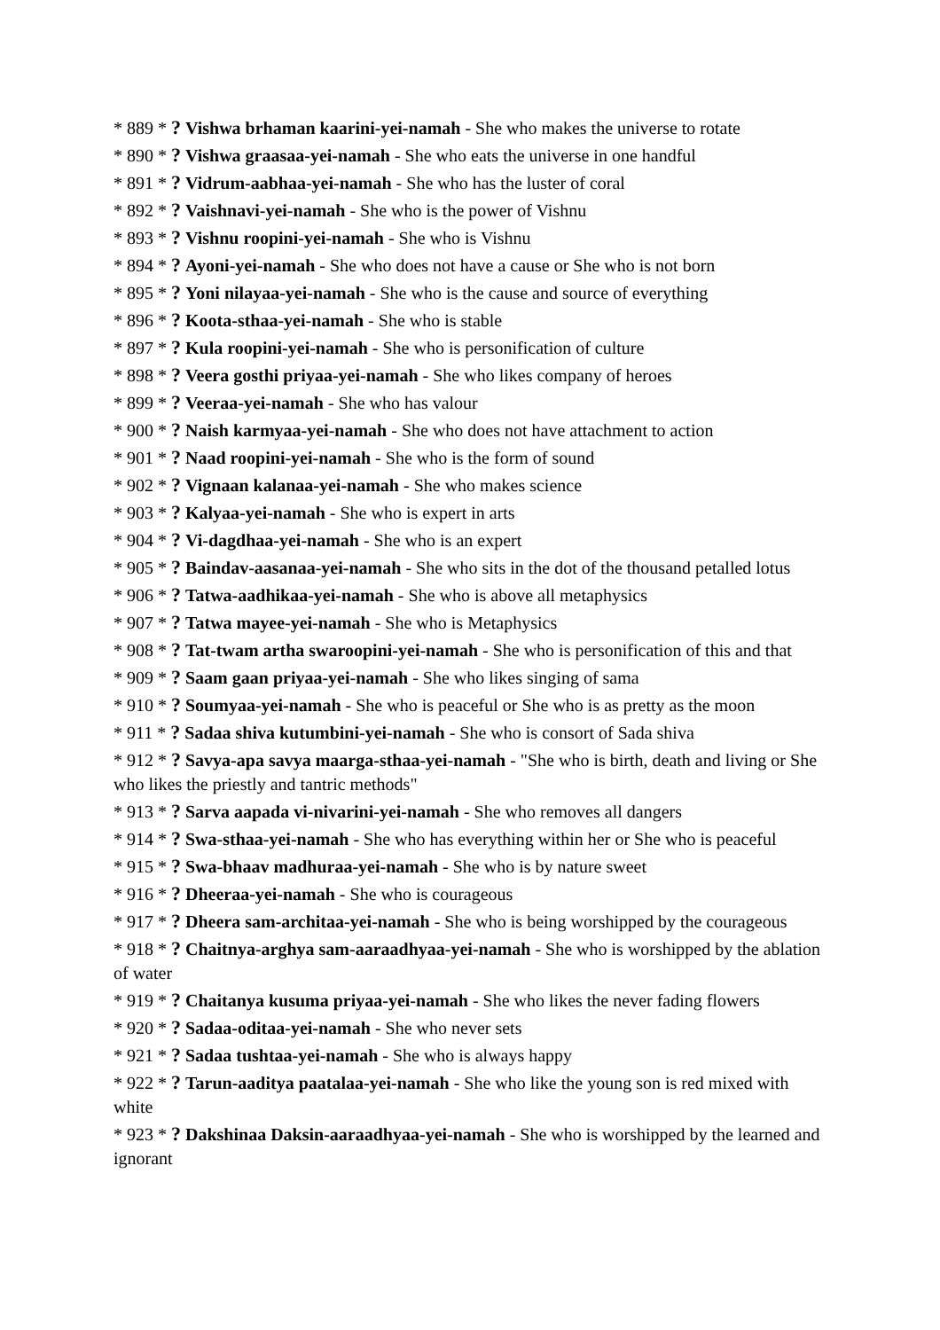* 889 * ? Vishwa brhaman kaarini-yei-namah - She who makes the universe to rotate
* 890 * ? Vishwa graasaa-yei-namah - She who eats the universe in one handful
* 891 * ? Vidrum-aabhaa-yei-namah - She who has the luster of coral
* 892 * ? Vaishnavi-yei-namah - She who is the power of Vishnu
* 893 * ? Vishnu roopini-yei-namah - She who is Vishnu
* 894 * ? Ayoni-yei-namah - She who does not have a cause or She who is not born
* 895 * ? Yoni nilayaa-yei-namah - She who is the cause and source of everything
* 896 * ? Koota-sthaa-yei-namah - She who is stable
* 897 * ? Kula roopini-yei-namah - She who is personification of culture
* 898 * ? Veera gosthi priyaa-yei-namah - She who likes company of heroes
* 899 * ? Veeraa-yei-namah - She who has valour
* 900 * ? Naish karmyaa-yei-namah - She who does not have attachment to action
* 901 * ? Naad roopini-yei-namah - She who is the form of sound
* 902 * ? Vignaan kalanaa-yei-namah - She who makes science
* 903 * ? Kalyaa-yei-namah - She who is expert in arts
* 904 * ? Vi-dagdhaa-yei-namah - She who is an expert
* 905 * ? Baindav-aasanaa-yei-namah - She who sits in the dot of the thousand petalled lotus
* 906 * ? Tatwa-aadhikaa-yei-namah - She who is above all metaphysics
* 907 * ? Tatwa mayee-yei-namah - She who is Metaphysics
* 908 * ? Tat-twam artha swaroopini-yei-namah - She who is personification of this and that
* 909 * ? Saam gaan priyaa-yei-namah - She who likes singing of sama
* 910 * ? Soumyaa-yei-namah - She who is peaceful or She who is as pretty as the moon
* 911 * ? Sadaa shiva kutumbini-yei-namah - She who is consort of Sada shiva
* 912 * ? Savya-apa savya maarga-sthaa-yei-namah - "She who is birth, death and living or She who likes the priestly and tantric methods"
* 913 * ? Sarva aapada vi-nivarini-yei-namah - She who removes all dangers
* 914 * ? Swa-sthaa-yei-namah - She who has everything within her or She who is peaceful
* 915 * ? Swa-bhaav madhuraa-yei-namah - She who is by nature sweet
* 916 * ? Dheeraa-yei-namah - She who is courageous
* 917 * ? Dheera sam-architaa-yei-namah - She who is being worshipped by the courageous
* 918 * ? Chaitnya-arghya sam-aaraadhyaa-yei-namah - She who is worshipped by the ablation of water
* 919 * ? Chaitanya kusuma priyaa-yei-namah - She who likes the never fading flowers
* 920 * ? Sadaa-oditaa-yei-namah - She who never sets
* 921 * ? Sadaa tushtaa-yei-namah - She who is always happy
* 922 * ? Tarun-aaditya paatalaa-yei-namah - She who like the young son is red mixed with white
* 923 * ? Dakshinaa Daksin-aaraadhyaa-yei-namah - She who is worshipped by the learned and ignorant